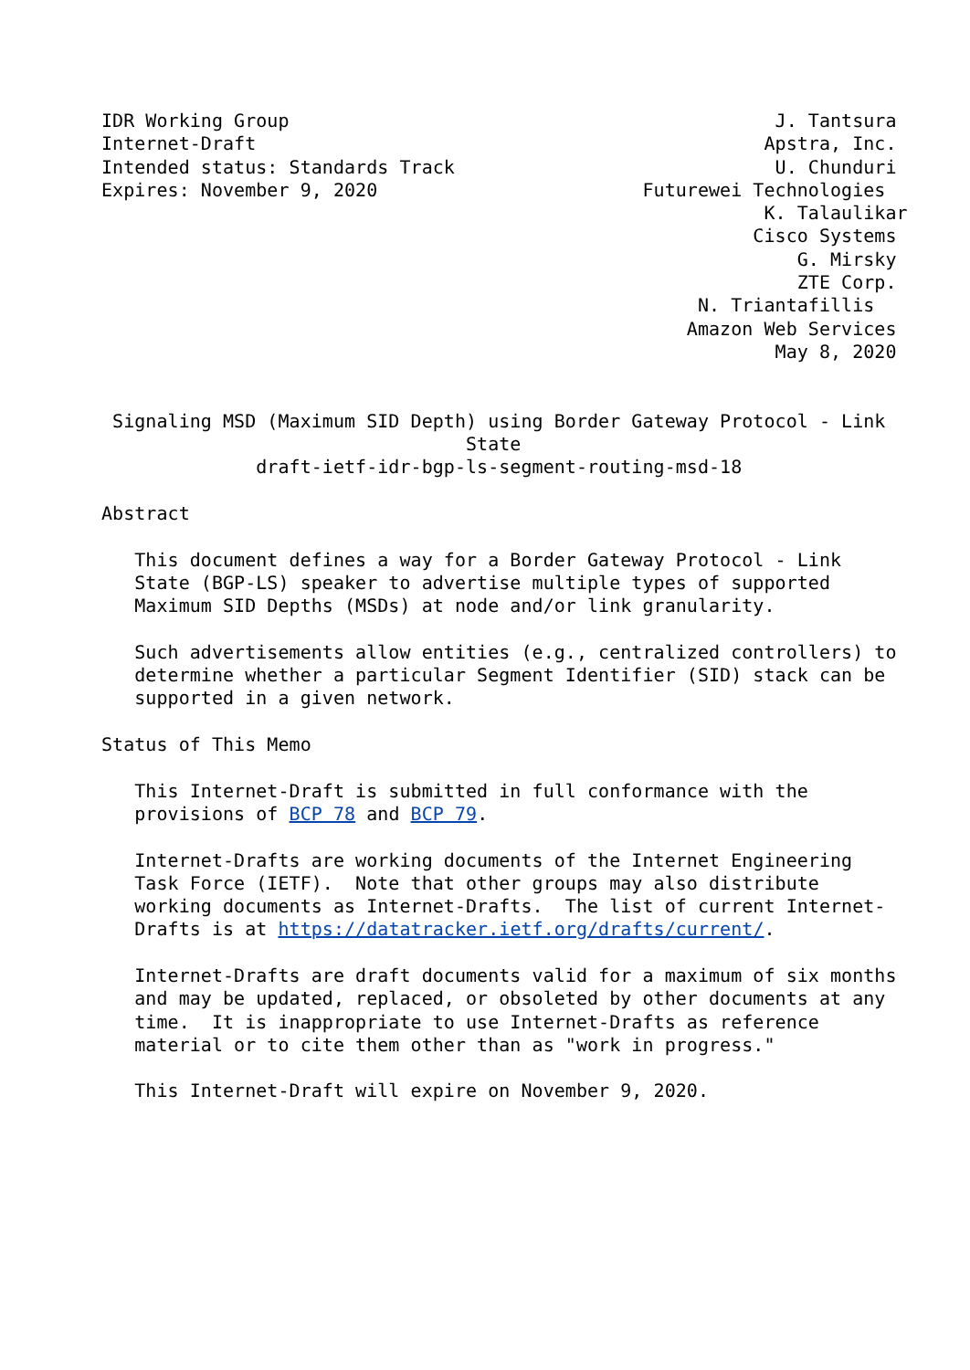IDR Working Group                                            J. Tantsura
Internet-Draft                                              Apstra, Inc.
Intended status: Standards Track                             U. Chunduri
Expires: November 9, 2020                        Futurewei Technologies
                                                            K. Talaulikar
                                                           Cisco Systems
                                                               G. Mirsky
                                                               ZTE Corp.
                                                      N. Triantafillis
                                                     Amazon Web Services
                                                             May 8, 2020


 Signaling MSD (Maximum SID Depth) using Border Gateway Protocol - Link
                                 State
              draft-ietf-idr-bgp-ls-segment-routing-msd-18

Abstract

   This document defines a way for a Border Gateway Protocol - Link
   State (BGP-LS) speaker to advertise multiple types of supported
   Maximum SID Depths (MSDs) at node and/or link granularity.

   Such advertisements allow entities (e.g., centralized controllers) to
   determine whether a particular Segment Identifier (SID) stack can be
   supported in a given network.

Status of This Memo

   This Internet-Draft is submitted in full conformance with the
   provisions of BCP 78 and BCP 79.

   Internet-Drafts are working documents of the Internet Engineering
   Task Force (IETF).  Note that other groups may also distribute
   working documents as Internet-Drafts.  The list of current Internet-
   Drafts is at https://datatracker.ietf.org/drafts/current/.

   Internet-Drafts are draft documents valid for a maximum of six months
   and may be updated, replaced, or obsoleted by other documents at any
   time.  It is inappropriate to use Internet-Drafts as reference
   material or to cite them other than as "work in progress."

   This Internet-Draft will expire on November 9, 2020.